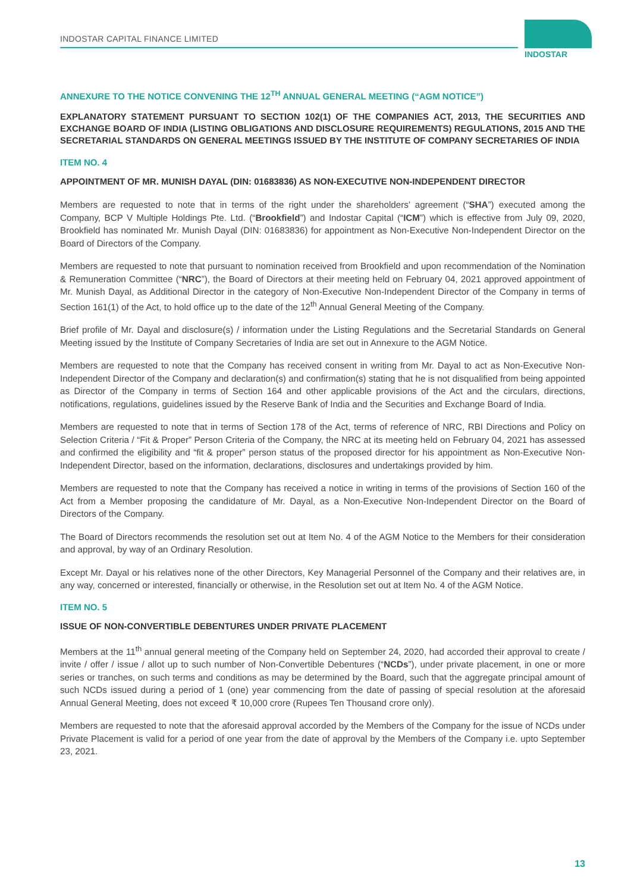INDOSTAR CAPITAL FINANCE LIMITED
INDOSTAR
ANNEXURE TO THE NOTICE CONVENING THE 12<sup>TH</sup> ANNUAL GENERAL MEETING (“AGM NOTICE”)
EXPLANATORY STATEMENT PURSUANT TO SECTION 102(1) OF THE COMPANIES ACT, 2013, THE SECURITIES AND EXCHANGE BOARD OF INDIA (LISTING OBLIGATIONS AND DISCLOSURE REQUIREMENTS) REGULATIONS, 2015 AND THE SECRETARIAL STANDARDS ON GENERAL MEETINGS ISSUED BY THE INSTITUTE OF COMPANY SECRETARIES OF INDIA
ITEM NO. 4
APPOINTMENT OF MR. MUNISH DAYAL (DIN: 01683836) AS NON-EXECUTIVE NON-INDEPENDENT DIRECTOR
Members are requested to note that in terms of the right under the shareholders’ agreement (“SHA”) executed among the Company, BCP V Multiple Holdings Pte. Ltd. (“Brookfield”) and Indostar Capital (“ICM”) which is effective from July 09, 2020, Brookfield has nominated Mr. Munish Dayal (DIN: 01683836) for appointment as Non-Executive Non-Independent Director on the Board of Directors of the Company.
Members are requested to note that pursuant to nomination received from Brookfield and upon recommendation of the Nomination & Remuneration Committee (“NRC”), the Board of Directors at their meeting held on February 04, 2021 approved appointment of Mr. Munish Dayal, as Additional Director in the category of Non-Executive Non-Independent Director of the Company in terms of Section 161(1) of the Act, to hold office up to the date of the 12<sup>th</sup> Annual General Meeting of the Company.
Brief profile of Mr. Dayal and disclosure(s) / information under the Listing Regulations and the Secretarial Standards on General Meeting issued by the Institute of Company Secretaries of India are set out in Annexure to the AGM Notice.
Members are requested to note that the Company has received consent in writing from Mr. Dayal to act as Non-Executive Non-Independent Director of the Company and declaration(s) and confirmation(s) stating that he is not disqualified from being appointed as Director of the Company in terms of Section 164 and other applicable provisions of the Act and the circulars, directions, notifications, regulations, guidelines issued by the Reserve Bank of India and the Securities and Exchange Board of India.
Members are requested to note that in terms of Section 178 of the Act, terms of reference of NRC, RBI Directions and Policy on Selection Criteria / “Fit & Proper” Person Criteria of the Company, the NRC at its meeting held on February 04, 2021 has assessed and confirmed the eligibility and “fit & proper” person status of the proposed director for his appointment as Non-Executive Non-Independent Director, based on the information, declarations, disclosures and undertakings provided by him.
Members are requested to note that the Company has received a notice in writing in terms of the provisions of Section 160 of the Act from a Member proposing the candidature of Mr. Dayal, as a Non-Executive Non-Independent Director on the Board of Directors of the Company.
The Board of Directors recommends the resolution set out at Item No. 4 of the AGM Notice to the Members for their consideration and approval, by way of an Ordinary Resolution.
Except Mr. Dayal or his relatives none of the other Directors, Key Managerial Personnel of the Company and their relatives are, in any way, concerned or interested, financially or otherwise, in the Resolution set out at Item No. 4 of the AGM Notice.
ITEM NO. 5
ISSUE OF NON-CONVERTIBLE DEBENTURES UNDER PRIVATE PLACEMENT
Members at the 11<sup>th</sup> annual general meeting of the Company held on September 24, 2020, had accorded their approval to create / invite / offer / issue / allot up to such number of Non-Convertible Debentures (“NCDs”), under private placement, in one or more series or tranches, on such terms and conditions as may be determined by the Board, such that the aggregate principal amount of such NCDs issued during a period of 1 (one) year commencing from the date of passing of special resolution at the aforesaid Annual General Meeting, does not exceed ₹ 10,000 crore (Rupees Ten Thousand crore only).
Members are requested to note that the aforesaid approval accorded by the Members of the Company for the issue of NCDs under Private Placement is valid for a period of one year from the date of approval by the Members of the Company i.e. upto September 23, 2021.
13